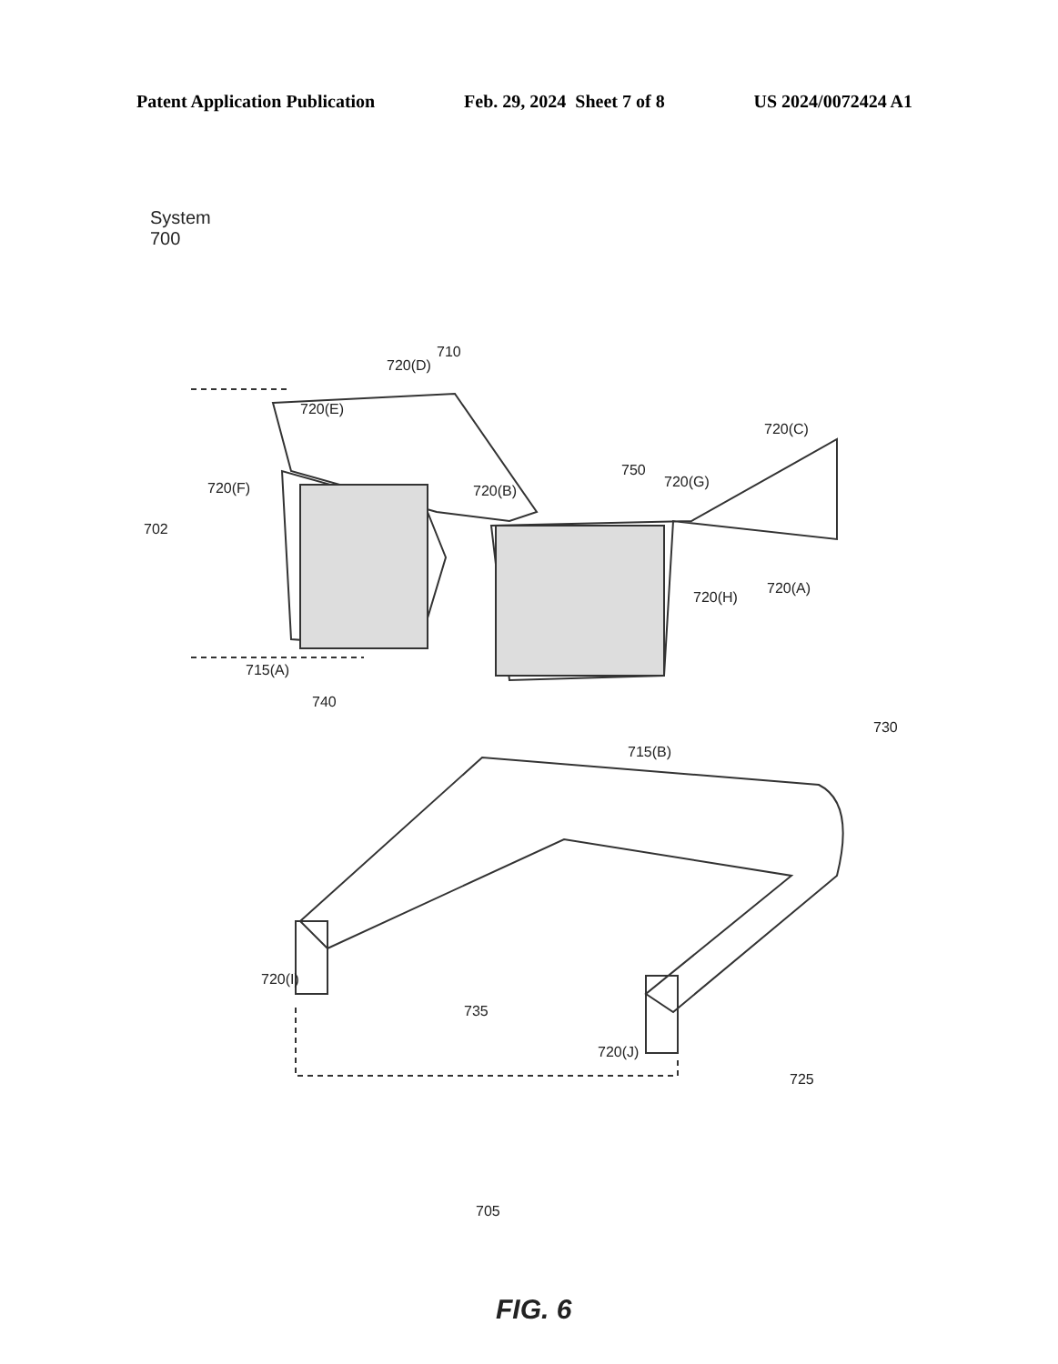Patent Application Publication Feb. 29, 2024 Sheet 7 of 8 US 2024/0072424 A1
System
700
710
720(D)
720(E)
720(C)
720(F) 720(B)
750
720(G)
702
720(H)
720(A)
715(A)
740
730
715(B)
720(I)
735
720(J)
725
705
FIG. 6